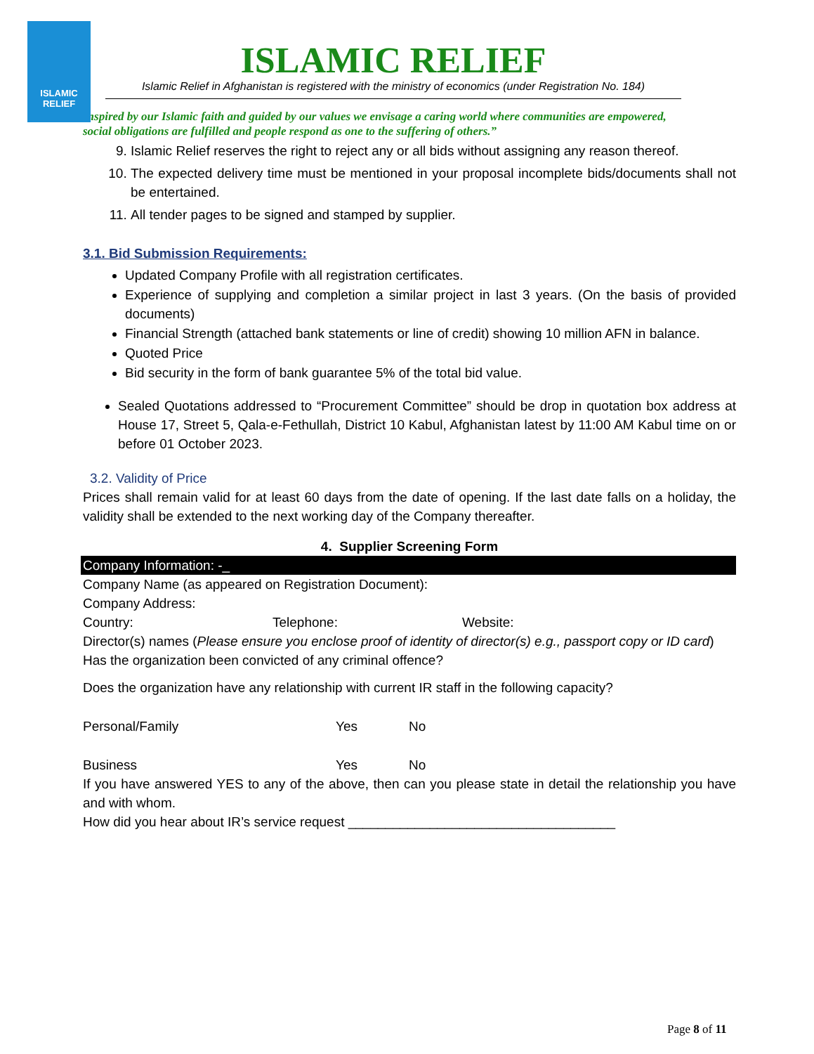ISLAMIC RELIEF
ISLAMIC RELIEF
Islamic Relief in Afghanistan is registered with the ministry of economics (under Registration No. 184)
Inspired by our Islamic faith and guided by our values we envisage a caring world where communities are empowered, social obligations are fulfilled and people respond as one to the suffering of others.”
9. Islamic Relief reserves the right to reject any or all bids without assigning any reason thereof.
10. The expected delivery time must be mentioned in your proposal incomplete bids/documents shall not be entertained.
11. All tender pages to be signed and stamped by supplier.
3.1. Bid Submission Requirements:
Updated Company Profile with all registration certificates.
Experience of supplying and completion a similar project in last 3 years. (On the basis of provided documents)
Financial Strength (attached bank statements or line of credit) showing 10 million AFN in balance.
Quoted Price
Bid security in the form of bank guarantee 5% of the total bid value.
Sealed Quotations addressed to “Procurement Committee” should be drop in quotation box address at House 17, Street 5, Qala-e-Fethullah, District 10 Kabul, Afghanistan latest by 11:00 AM Kabul time on or before 01 October 2023.
3.2. Validity of Price
Prices shall remain valid for at least 60 days from the date of opening. If the last date falls on a holiday, the validity shall be extended to the next working day of the Company thereafter.
4. Supplier Screening Form
Company Information: -_
Company Name (as appeared on Registration Document):
Company Address:
Country: Telephone: Website:
Director(s) names (Please ensure you enclose proof of identity of director(s) e.g., passport copy or ID card)
Has the organization been convicted of any criminal offence?
Does the organization have any relationship with current IR staff in the following capacity?
Personal/Family Yes No
Business Yes No
If you have answered YES to any of the above, then can you please state in detail the relationship you have and with whom.
How did you hear about IR’s service request ____________________________________
Page 8 of 11